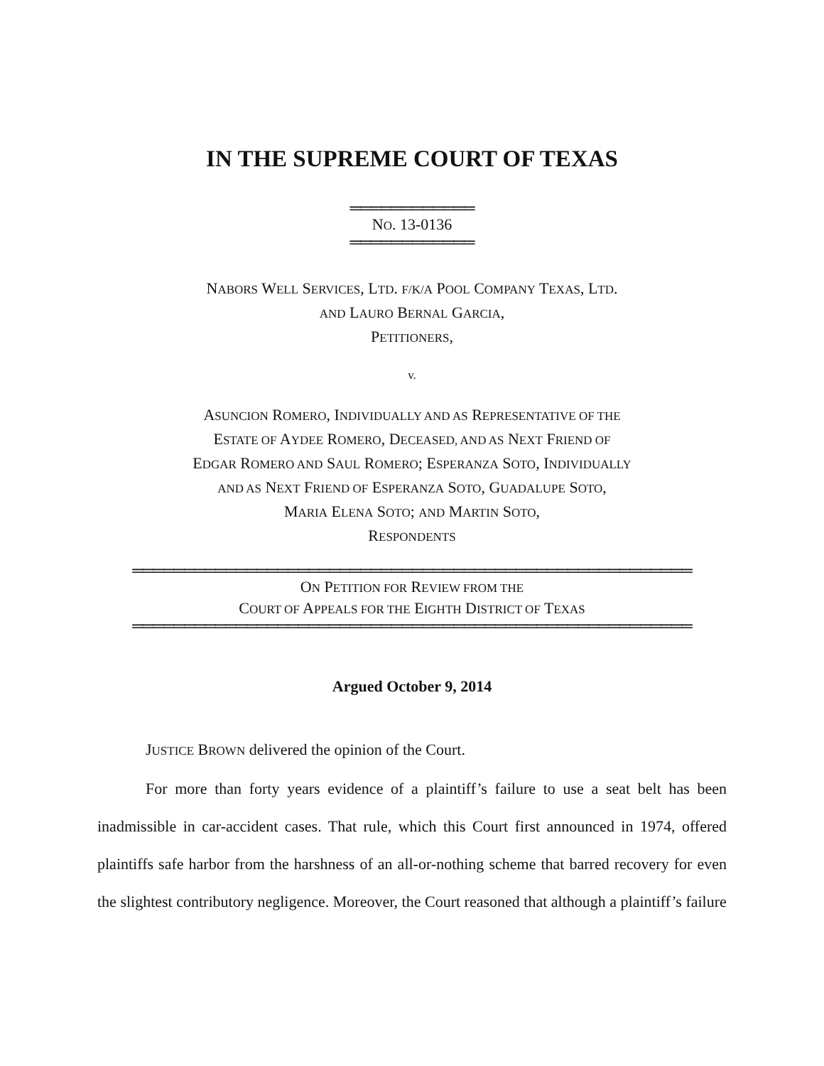IN THE SUPREME COURT OF TEXAS
════════════
NO. 13-0136
════════════
NABORS WELL SERVICES, LTD. F/K/A POOL COMPANY TEXAS, LTD.
AND LAURO BERNAL GARCIA,
PETITIONERS,
v.
ASUNCION ROMERO, INDIVIDUALLY AND AS REPRESENTATIVE OF THE
ESTATE OF AYDEE ROMERO, DECEASED, AND AS NEXT FRIEND OF
EDGAR ROMERO AND SAUL ROMERO; ESPERANZA SOTO, INDIVIDUALLY
AND AS NEXT FRIEND OF ESPERANZA SOTO, GUADALUPE SOTO,
MARIA ELENA SOTO; AND MARTIN SOTO,
RESPONDENTS
══════════════════════════════════════════════════════
ON PETITION FOR REVIEW FROM THE
COURT OF APPEALS FOR THE EIGHTH DISTRICT OF TEXAS
══════════════════════════════════════════════════════
Argued October 9, 2014
JUSTICE BROWN delivered the opinion of the Court.
For more than forty years evidence of a plaintiff’s failure to use a seat belt has been inadmissible in car-accident cases. That rule, which this Court first announced in 1974, offered plaintiffs safe harbor from the harshness of an all-or-nothing scheme that barred recovery for even the slightest contributory negligence. Moreover, the Court reasoned that although a plaintiff’s failure